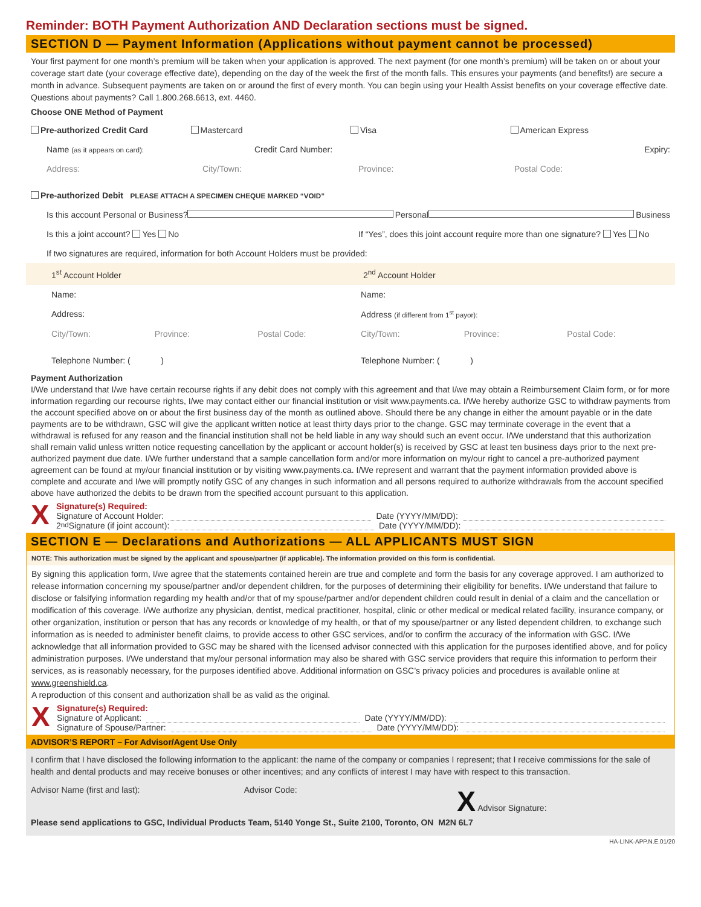Reminder: BOTH Payment Authorization AND Declaration sections must be signed.
SECTION D — Payment Information (Applications without payment cannot be processed)
Your first payment for one month’s premium will be taken when your application is approved. The next payment (for one month’s premium) will be taken on or about your coverage start date (your coverage effective date), depending on the day of the week the first of the month falls. This ensures your payments (and benefits!) are secure a month in advance. Subsequent payments are taken on or around the first of every month. You can begin using your Health Assist benefits on your coverage effective date. Questions about payments? Call 1.800.268.6613, ext. 4460.
Choose ONE Method of Payment
Pre-authorized Credit Card Mastercard Visa American Express
Name (as it appears on card): Credit Card Number: Expiry:
Address: City/Town: Province: Postal Code:
Pre-authorized Debit PLEASE ATTACH A SPECIMEN CHEQUE MARKED “VOID”
Is this account Personal or Business? Personal Business
Is this a joint account? Yes No If “Yes”, does this joint account require more than one signature? Yes No
If two signatures are required, information for both Account Holders must be provided:
1<sup>st</sup> Account Holder 2<sup>nd</sup> Account Holder
Name: Name:
Address: Address (if different from 1<sup>st</sup> payor):
City/Town: Province: Postal Code: City/Town: Province: Postal Code:
Telephone Number: ( ) Telephone Number: ( )
Payment Authorization
I/We understand that I/we have certain recourse rights if any debit does not comply with this agreement and that I/we may obtain a Reimbursement Claim form, or for more information regarding our recourse rights, I/we may contact either our financial institution or visit www.payments.ca. I/We hereby authorize GSC to withdraw payments from the account specified above on or about the first business day of the month as outlined above. Should there be any change in either the amount payable or in the date payments are to be withdrawn, GSC will give the applicant written notice at least thirty days prior to the change. GSC may terminate coverage in the event that a withdrawal is refused for any reason and the financial institution shall not be held liable in any way should such an event occur. I/We understand that this authorization shall remain valid unless written notice requesting cancellation by the applicant or account holder(s) is received by GSC at least ten business days prior to the next pre-authorized payment due date. I/We further understand that a sample cancellation form and/or more information on my/our right to cancel a pre-authorized payment agreement can be found at my/our financial institution or by visiting www.payments.ca. I/We represent and warrant that the payment information provided above is complete and accurate and I/we will promptly notify GSC of any changes in such information and all persons required to authorize withdrawals from the account specified above have authorized the debits to be drawn from the specified account pursuant to this application.
X
Signature(s) Required:
Signature of Account Holder: Date (YYYY/MM/DD):
2<sup>nd</sup> Signature (if joint account): Date (YYYY/MM/DD):
SECTION E — Declarations and Authorizations — ALL APPLICANTS MUST SIGN
NOTE: This authorization must be signed by the applicant and spouse/partner (if applicable). The information provided on this form is confidential.
By signing this application form, I/we agree that the statements contained herein are true and complete and form the basis for any coverage approved. I am authorized to release information concerning my spouse/partner and/or dependent children, for the purposes of determining their eligibility for benefits. I/We understand that failure to disclose or falsifying information regarding my health and/or that of my spouse/partner and/or dependent children could result in denial of a claim and the cancellation or modification of this coverage. I/We authorize any physician, dentist, medical practitioner, hospital, clinic or other medical or medical related facility, insurance company, or other organization, institution or person that has any records or knowledge of my health, or that of my spouse/partner or any listed dependent children, to exchange such information as is needed to administer benefit claims, to provide access to other GSC services, and/or to confirm the accuracy of the information with GSC. I/We acknowledge that all information provided to GSC may be shared with the licensed advisor connected with this application for the purposes identified above, and for policy administration purposes. I/We understand that my/our personal information may also be shared with GSC service providers that require this information to perform their services, as is reasonably necessary, for the purposes identified above. Additional information on GSC’s privacy policies and procedures is available online at www.greenshield.ca.
A reproduction of this consent and authorization shall be as valid as the original.
X
Signature(s) Required:
Signature of Applicant: Date (YYYY/MM/DD):
Signature of Spouse/Partner: Date (YYYY/MM/DD):
ADVISOR’S REPORT – For Advisor/Agent Use Only
I confirm that I have disclosed the following information to the applicant: the name of the company or companies I represent; that I receive commissions for the sale of health and dental products and may receive bonuses or other incentives; and any conflicts of interest I may have with respect to this transaction.
Advisor Name (first and last): Advisor Code: X Advisor Signature:
Please send applications to GSC, Individual Products Team, 5140 Yonge St., Suite 2100, Toronto, ON M2N 6L7
HA-LINK-APP.N.E.01/20